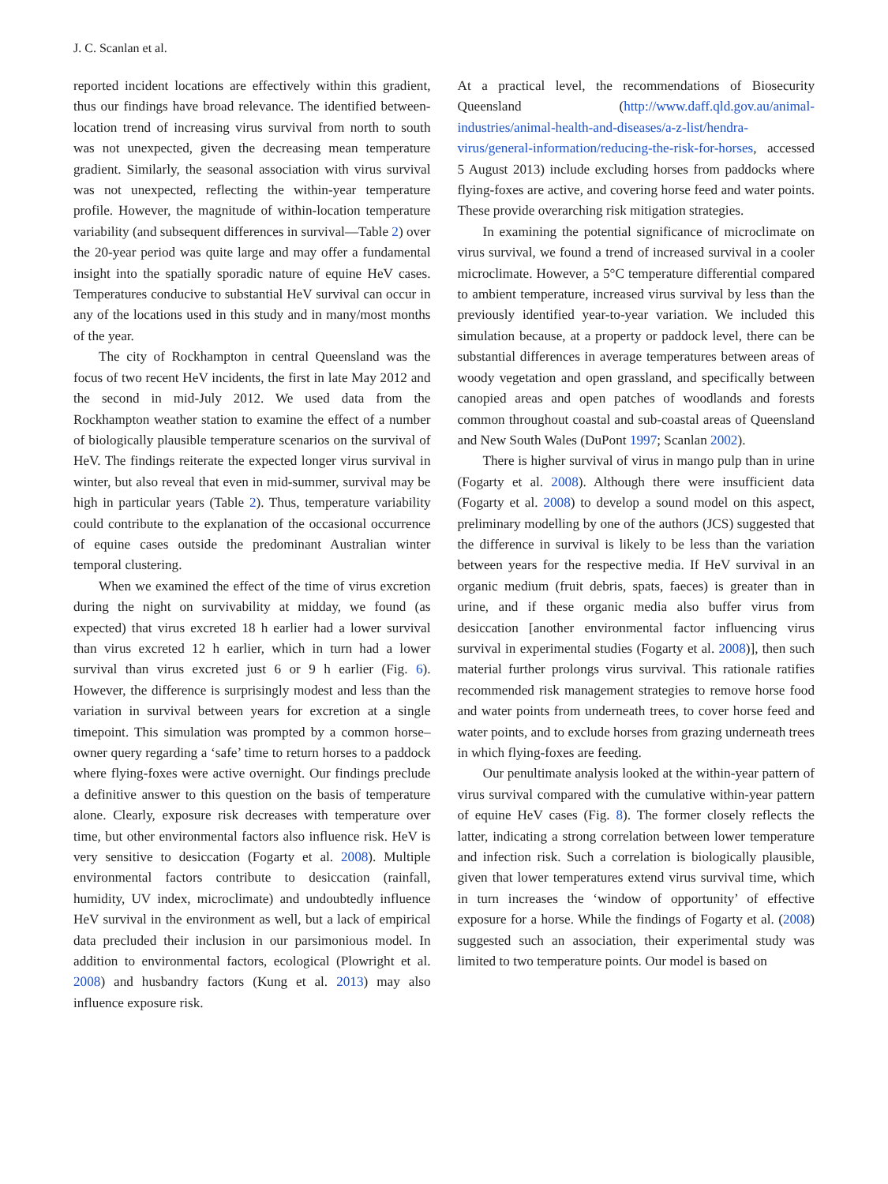J. C. Scanlan et al.
reported incident locations are effectively within this gradient, thus our findings have broad relevance. The identified between-location trend of increasing virus survival from north to south was not unexpected, given the decreasing mean temperature gradient. Similarly, the seasonal association with virus survival was not unexpected, reflecting the within-year temperature profile. However, the magnitude of within-location temperature variability (and subsequent differences in survival—Table 2) over the 20-year period was quite large and may offer a fundamental insight into the spatially sporadic nature of equine HeV cases. Temperatures conducive to substantial HeV survival can occur in any of the locations used in this study and in many/most months of the year.
The city of Rockhampton in central Queensland was the focus of two recent HeV incidents, the first in late May 2012 and the second in mid-July 2012. We used data from the Rockhampton weather station to examine the effect of a number of biologically plausible temperature scenarios on the survival of HeV. The findings reiterate the expected longer virus survival in winter, but also reveal that even in mid-summer, survival may be high in particular years (Table 2). Thus, temperature variability could contribute to the explanation of the occasional occurrence of equine cases outside the predominant Australian winter temporal clustering.
When we examined the effect of the time of virus excretion during the night on survivability at midday, we found (as expected) that virus excreted 18 h earlier had a lower survival than virus excreted 12 h earlier, which in turn had a lower survival than virus excreted just 6 or 9 h earlier (Fig. 6). However, the difference is surprisingly modest and less than the variation in survival between years for excretion at a single timepoint. This simulation was prompted by a common horse–owner query regarding a ‘safe’ time to return horses to a paddock where flying-foxes were active overnight. Our findings preclude a definitive answer to this question on the basis of temperature alone. Clearly, exposure risk decreases with temperature over time, but other environmental factors also influence risk. HeV is very sensitive to desiccation (Fogarty et al. 2008). Multiple environmental factors contribute to desiccation (rainfall, humidity, UV index, microclimate) and undoubtedly influence HeV survival in the environment as well, but a lack of empirical data precluded their inclusion in our parsimonious model. In addition to environmental factors, ecological (Plowright et al. 2008) and husbandry factors (Kung et al. 2013) may also influence exposure risk.
At a practical level, the recommendations of Biosecurity Queensland (http://www.daff.qld.gov.au/animal-industries/animal-health-and-diseases/a-z-list/hendra-virus/general-information/reducing-the-risk-for-horses, accessed 5 August 2013) include excluding horses from paddocks where flying-foxes are active, and covering horse feed and water points. These provide overarching risk mitigation strategies.
In examining the potential significance of microclimate on virus survival, we found a trend of increased survival in a cooler microclimate. However, a 5°C temperature differential compared to ambient temperature, increased virus survival by less than the previously identified year-to-year variation. We included this simulation because, at a property or paddock level, there can be substantial differences in average temperatures between areas of woody vegetation and open grassland, and specifically between canopied areas and open patches of woodlands and forests common throughout coastal and sub-coastal areas of Queensland and New South Wales (DuPont 1997; Scanlan 2002).
There is higher survival of virus in mango pulp than in urine (Fogarty et al. 2008). Although there were insufficient data (Fogarty et al. 2008) to develop a sound model on this aspect, preliminary modelling by one of the authors (JCS) suggested that the difference in survival is likely to be less than the variation between years for the respective media. If HeV survival in an organic medium (fruit debris, spats, faeces) is greater than in urine, and if these organic media also buffer virus from desiccation [another environmental factor influencing virus survival in experimental studies (Fogarty et al. 2008)], then such material further prolongs virus survival. This rationale ratifies recommended risk management strategies to remove horse food and water points from underneath trees, to cover horse feed and water points, and to exclude horses from grazing underneath trees in which flying-foxes are feeding.
Our penultimate analysis looked at the within-year pattern of virus survival compared with the cumulative within-year pattern of equine HeV cases (Fig. 8). The former closely reflects the latter, indicating a strong correlation between lower temperature and infection risk. Such a correlation is biologically plausible, given that lower temperatures extend virus survival time, which in turn increases the ‘window of opportunity’ of effective exposure for a horse. While the findings of Fogarty et al. (2008) suggested such an association, their experimental study was limited to two temperature points. Our model is based on